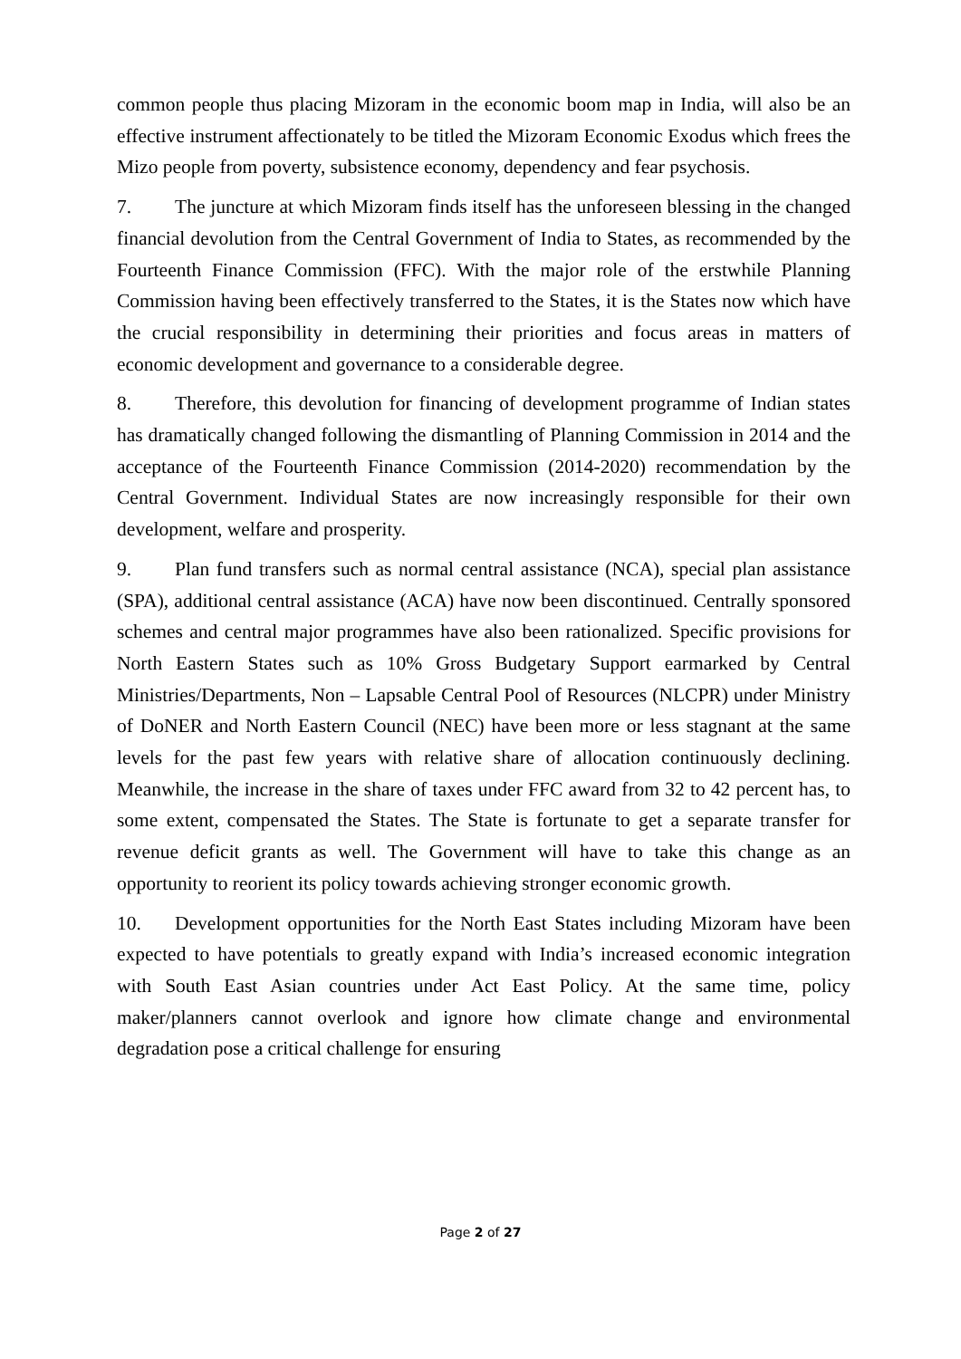common people thus placing Mizoram in the economic boom map in India, will also be an effective instrument affectionately to be titled the Mizoram Economic Exodus which frees the Mizo people from poverty, subsistence economy, dependency and fear psychosis.
7. The juncture at which Mizoram finds itself has the unforeseen blessing in the changed financial devolution from the Central Government of India to States, as recommended by the Fourteenth Finance Commission (FFC). With the major role of the erstwhile Planning Commission having been effectively transferred to the States, it is the States now which have the crucial responsibility in determining their priorities and focus areas in matters of economic development and governance to a considerable degree.
8. Therefore, this devolution for financing of development programme of Indian states has dramatically changed following the dismantling of Planning Commission in 2014 and the acceptance of the Fourteenth Finance Commission (2014-2020) recommendation by the Central Government. Individual States are now increasingly responsible for their own development, welfare and prosperity.
9. Plan fund transfers such as normal central assistance (NCA), special plan assistance (SPA), additional central assistance (ACA) have now been discontinued. Centrally sponsored schemes and central major programmes have also been rationalized. Specific provisions for North Eastern States such as 10% Gross Budgetary Support earmarked by Central Ministries/Departments, Non – Lapsable Central Pool of Resources (NLCPR) under Ministry of DoNER and North Eastern Council (NEC) have been more or less stagnant at the same levels for the past few years with relative share of allocation continuously declining. Meanwhile, the increase in the share of taxes under FFC award from 32 to 42 percent has, to some extent, compensated the States. The State is fortunate to get a separate transfer for revenue deficit grants as well. The Government will have to take this change as an opportunity to reorient its policy towards achieving stronger economic growth.
10. Development opportunities for the North East States including Mizoram have been expected to have potentials to greatly expand with India’s increased economic integration with South East Asian countries under Act East Policy. At the same time, policy maker/planners cannot overlook and ignore how climate change and environmental degradation pose a critical challenge for ensuring
Page 2 of 27